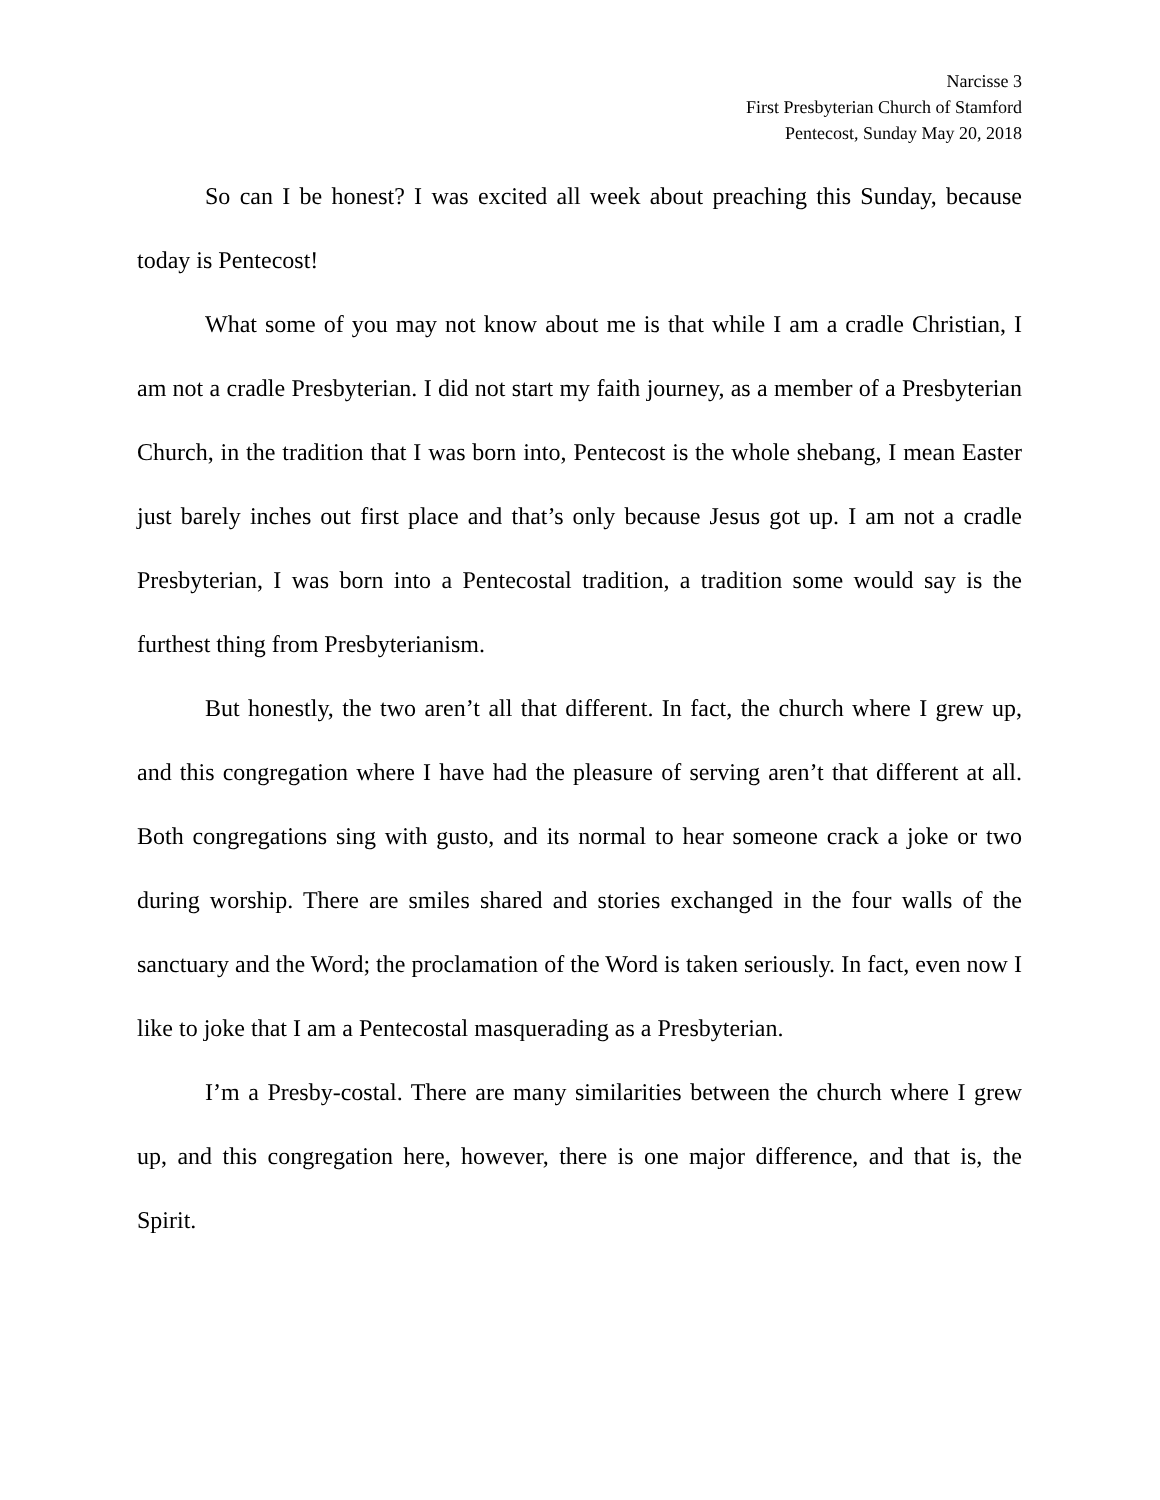Narcisse 3
First Presbyterian Church of Stamford
Pentecost, Sunday May 20, 2018
So can I be honest? I was excited all week about preaching this Sunday, because today is Pentecost!
What some of you may not know about me is that while I am a cradle Christian, I am not a cradle Presbyterian. I did not start my faith journey, as a member of a Presbyterian Church, in the tradition that I was born into, Pentecost is the whole shebang, I mean Easter just barely inches out first place and that’s only because Jesus got up. I am not a cradle Presbyterian, I was born into a Pentecostal tradition, a tradition some would say is the furthest thing from Presbyterianism.
But honestly, the two aren’t all that different. In fact, the church where I grew up, and this congregation where I have had the pleasure of serving aren’t that different at all. Both congregations sing with gusto, and its normal to hear someone crack a joke or two during worship. There are smiles shared and stories exchanged in the four walls of the sanctuary and the Word; the proclamation of the Word is taken seriously. In fact, even now I like to joke that I am a Pentecostal masquerading as a Presbyterian.
I’m a Presby-costal. There are many similarities between the church where I grew up, and this congregation here, however, there is one major difference, and that is, the Spirit.